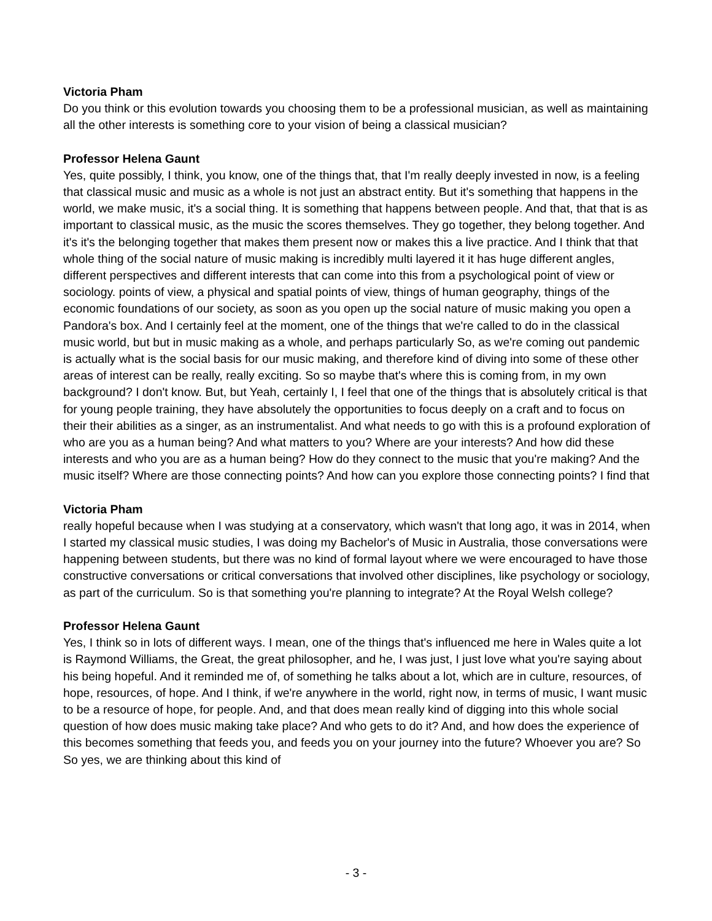Victoria Pham
Do you think or this evolution towards you choosing them to be a professional musician, as well as maintaining all the other interests is something core to your vision of being a classical musician?
Professor Helena Gaunt
Yes, quite possibly, I think, you know, one of the things that, that I'm really deeply invested in now, is a feeling that classical music and music as a whole is not just an abstract entity. But it's something that happens in the world, we make music, it's a social thing. It is something that happens between people. And that, that that is as important to classical music, as the music the scores themselves. They go together, they belong together. And it's it's the belonging together that makes them present now or makes this a live practice. And I think that that whole thing of the social nature of music making is incredibly multi layered it it has huge different angles, different perspectives and different interests that can come into this from a psychological point of view or sociology. points of view, a physical and spatial points of view, things of human geography, things of the economic foundations of our society, as soon as you open up the social nature of music making you open a Pandora's box. And I certainly feel at the moment, one of the things that we're called to do in the classical music world, but but in music making as a whole, and perhaps particularly So, as we're coming out pandemic is actually what is the social basis for our music making, and therefore kind of diving into some of these other areas of interest can be really, really exciting. So so maybe that's where this is coming from, in my own background? I don't know. But, but Yeah, certainly I, I feel that one of the things that is absolutely critical is that for young people training, they have absolutely the opportunities to focus deeply on a craft and to focus on their their abilities as a singer, as an instrumentalist. And what needs to go with this is a profound exploration of who are you as a human being? And what matters to you? Where are your interests? And how did these interests and who you are as a human being? How do they connect to the music that you're making? And the music itself? Where are those connecting points? And how can you explore those connecting points? I find that
Victoria Pham
really hopeful because when I was studying at a conservatory, which wasn't that long ago, it was in 2014, when I started my classical music studies, I was doing my Bachelor's of Music in Australia, those conversations were happening between students, but there was no kind of formal layout where we were encouraged to have those constructive conversations or critical conversations that involved other disciplines, like psychology or sociology, as part of the curriculum. So is that something you're planning to integrate? At the Royal Welsh college?
Professor Helena Gaunt
Yes, I think so in lots of different ways. I mean, one of the things that's influenced me here in Wales quite a lot is Raymond Williams, the Great, the great philosopher, and he, I was just, I just love what you're saying about his being hopeful. And it reminded me of, of something he talks about a lot, which are in culture, resources, of hope, resources, of hope. And I think, if we're anywhere in the world, right now, in terms of music, I want music to be a resource of hope, for people. And, and that does mean really kind of digging into this whole social question of how does music making take place? And who gets to do it? And, and how does the experience of this becomes something that feeds you, and feeds you on your journey into the future? Whoever you are? So So yes, we are thinking about this kind of
- 3 -